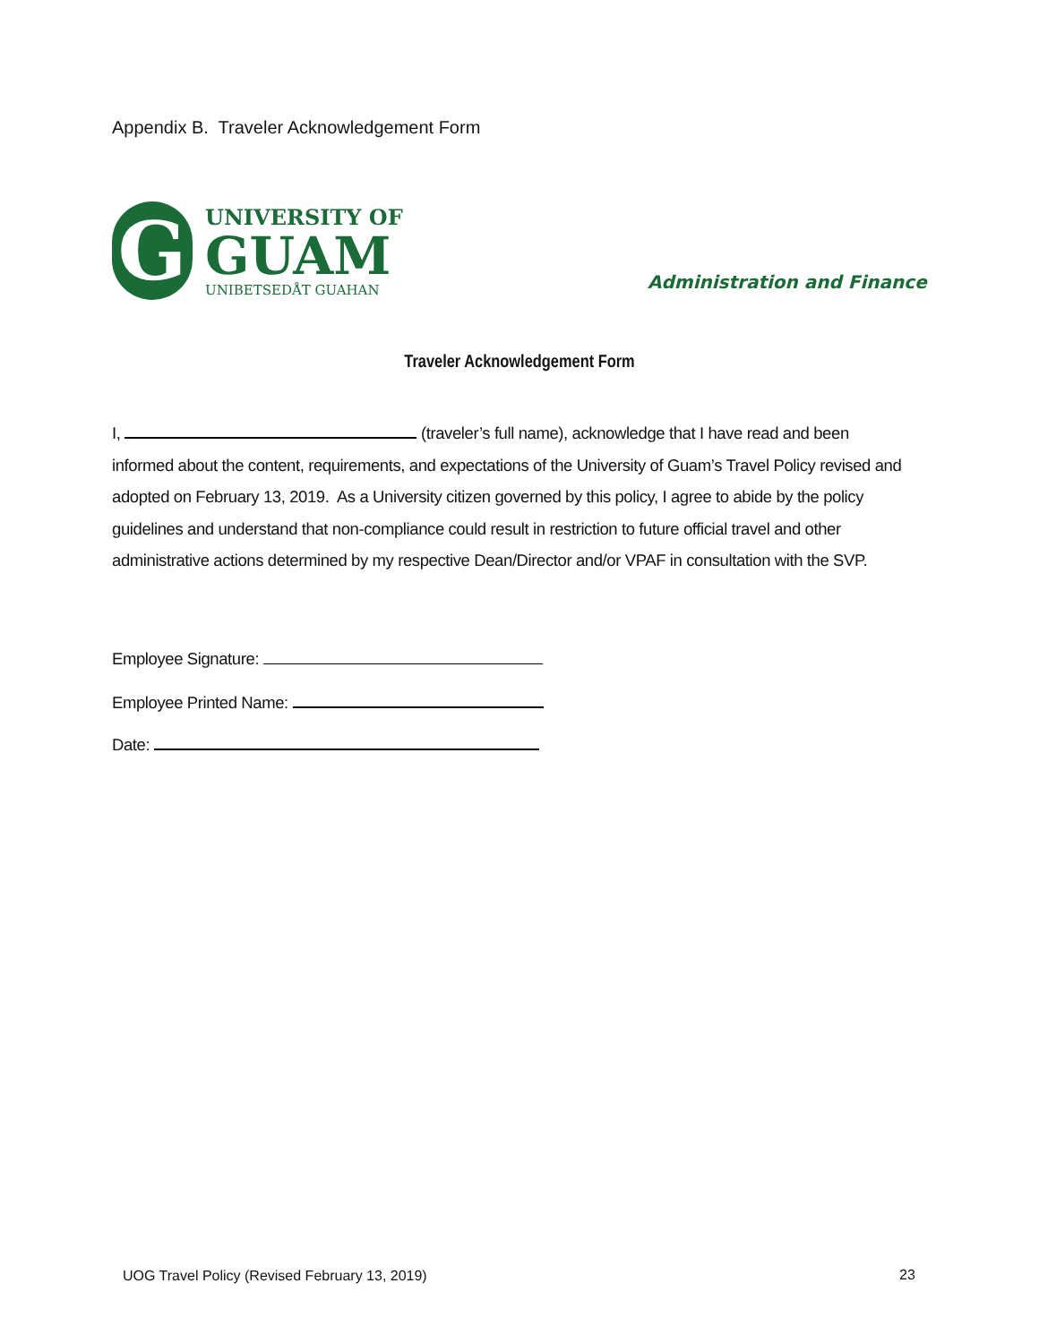Appendix B. Traveler Acknowledgement Form
G
UNIVERSITY OF
GUAM
UNIBETSEDÅT GUAHAN
Administration and Finance
Traveler Acknowledgement Form
I, (traveler’s full name), acknowledge that I have read and been informed about the content, requirements, and expectations of the University of Guam’s Travel Policy revised and adopted on February 13, 2019. As a University citizen governed by this policy, I agree to abide by the policy guidelines and understand that non-compliance could result in restriction to future official travel and other administrative actions determined by my respective Dean/Director and/or VPAF in consultation with the SVP.
Employee Signature:
Employee Printed Name:
Date:
UOG Travel Policy (Revised February 13, 2019)
23